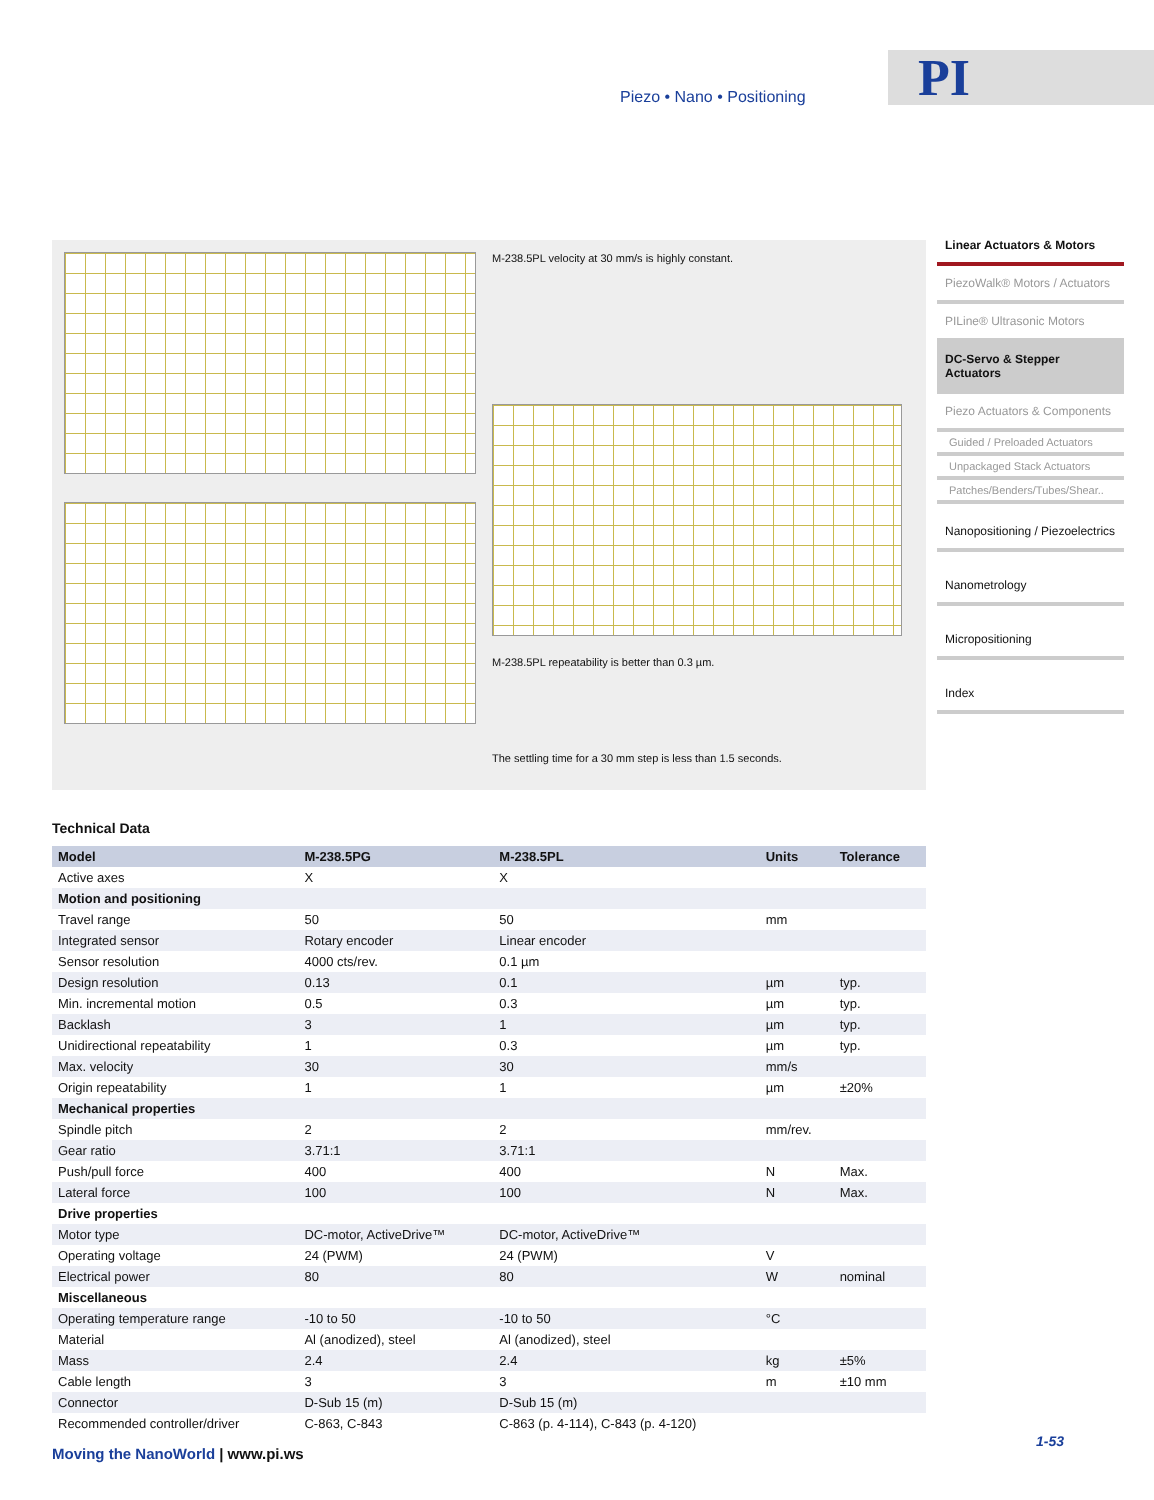Piezo • Nano • Positioning PI
Linear Actuators & Motors
PiezoWalk® Motors / Actuators
PILine® Ultrasonic Motors
DC-Servo & Stepper Actuators
Piezo Actuators & Components
Guided / Preloaded Actuators
Unpackaged Stack Actuators
Patches/Benders/Tubes/Shear..
Nanopositioning / Piezoelectrics
Nanometrology
Micropositioning
Index
M-238.5PL velocity at 30 mm/s is highly constant.
M-238.5PL repeatability is better than 0.3 µm.
The settling time for a 30 mm step is less than 1.5 seconds.
Technical Data
| Model | M-238.5PG | M-238.5PL | Units | Tolerance |
| --- | --- | --- | --- | --- |
| Active axes | X | X | | |
| Motion and positioning | | | | |
| Travel range | 50 | 50 | mm | |
| Integrated sensor | Rotary encoder | Linear encoder | | |
| Sensor resolution | 4000 cts/rev. | 0.1 µm | | |
| Design resolution | 0.13 | 0.1 | µm | typ. |
| Min. incremental motion | 0.5 | 0.3 | µm | typ. |
| Backlash | 3 | 1 | µm | typ. |
| Unidirectional repeatability | 1 | 0.3 | µm | typ. |
| Max. velocity | 30 | 30 | mm/s | |
| Origin repeatability | 1 | 1 | µm | ±20% |
| Mechanical properties | | | | |
| Spindle pitch | 2 | 2 | mm/rev. | |
| Gear ratio | 3.71:1 | 3.71:1 | | |
| Push/pull force | 400 | 400 | N | Max. |
| Lateral force | 100 | 100 | N | Max. |
| Drive properties | | | | |
| Motor type | DC-motor, ActiveDrive™ | DC-motor, ActiveDrive™ | | |
| Operating voltage | 24 (PWM) | 24 (PWM) | V | |
| Electrical power | 80 | 80 | W | nominal |
| Miscellaneous | | | | |
| Operating temperature range | -10 to 50 | -10 to 50 | °C | |
| Material | Al (anodized), steel | Al (anodized), steel | | |
| Mass | 2.4 | 2.4 | kg | ±5% |
| Cable length | 3 | 3 | m | ±10 mm |
| Connector | D-Sub 15 (m) | D-Sub 15 (m) | | |
| Recommended controller/driver | C-863, C-843 | C-863 (p. 4-114), C-843 (p. 4-120) | | |
Moving the NanoWorld | www.pi.ws
1-53